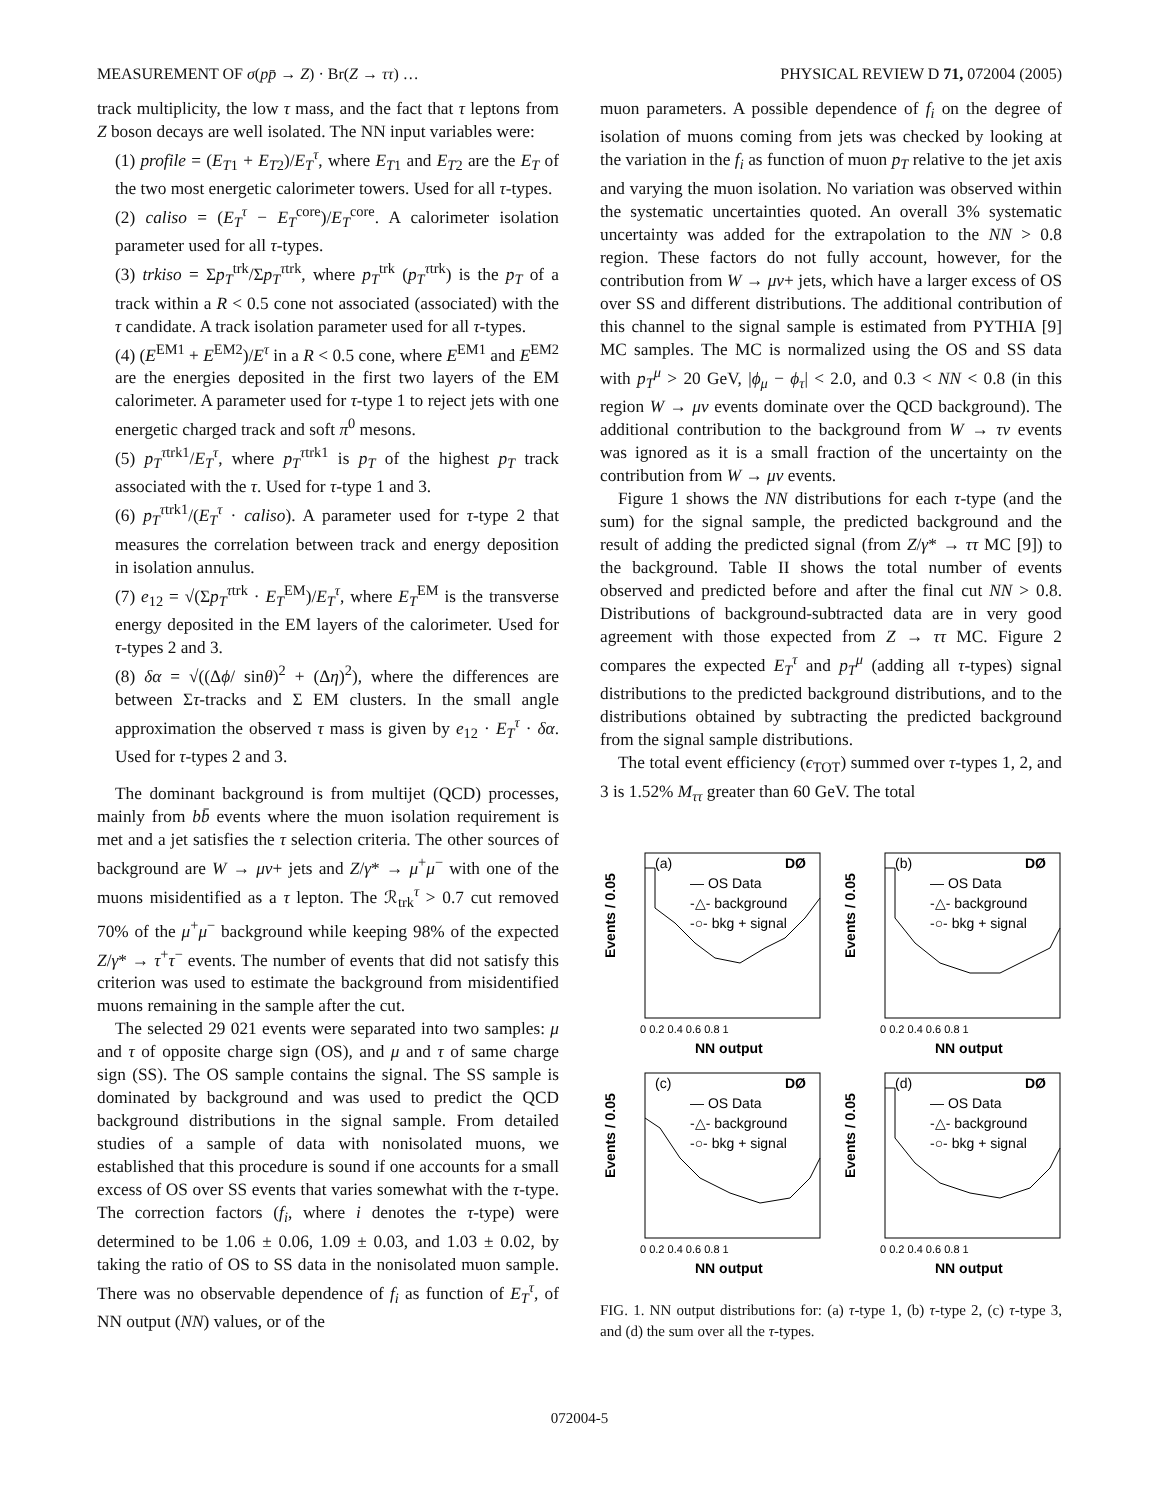MEASUREMENT OF σ(pp̄ → Z) · Br(Z → ττ) … PHYSICAL REVIEW D 71, 072004 (2005)
track multiplicity, the low τ mass, and the fact that τ leptons from Z boson decays are well isolated. The NN input variables were:
(1) profile = (E<sub>T1</sub> + E<sub>T2</sub>)/E<sub>T</sub><sup>τ</sup>, where E<sub>T1</sub> and E<sub>T2</sub> are the E<sub>T</sub> of the two most energetic calorimeter towers. Used for all τ-types.
(2) caliso = (E<sub>T</sub><sup>τ</sup> − E<sub>T</sub><sup>core</sup>)/E<sub>T</sub><sup>core</sup>. A calorimeter isolation parameter used for all τ-types.
(3) trkiso = Σp<sub>T</sub><sup>trk</sup>/Σp<sub>T</sub><sup>τtrk</sup>, where p<sub>T</sub><sup>trk</sup> (p<sub>T</sub><sup>τtrk</sup>) is the p<sub>T</sub> of a track within a R < 0.5 cone not associated (associated) with the τ candidate. A track isolation parameter used for all τ-types.
(4) (E<sup>EM1</sup> + E<sup>EM2</sup>)/E<sup>τ</sup> in a R < 0.5 cone, where E<sup>EM1</sup> and E<sup>EM2</sup> are the energies deposited in the first two layers of the EM calorimeter. A parameter used for τ-type 1 to reject jets with one energetic charged track and soft π<sup>0</sup> mesons.
(5) p<sub>T</sub><sup>τtrk1</sup>/E<sub>T</sub><sup>τ</sup>, where p<sub>T</sub><sup>τtrk1</sup> is p<sub>T</sub> of the highest p<sub>T</sub> track associated with the τ. Used for τ-type 1 and 3.
(6) p<sub>T</sub><sup>τtrk1</sup>/(E<sub>T</sub><sup>τ</sup> · caliso). A parameter used for τ-type 2 that measures the correlation between track and energy deposition in isolation annulus.
(7) e<sub>12</sub> = √(Σp<sub>T</sub><sup>τtrk</sup> · E<sub>T</sub><sup>EM</sup>)/E<sub>T</sub><sup>τ</sup>, where E<sub>T</sub><sup>EM</sup> is the transverse energy deposited in the EM layers of the calorimeter. Used for τ-types 2 and 3.
(8) δα = √((Δϕ/ sinθ)<sup>2</sup> + (Δη)<sup>2</sup>), where the differences are between Στ-tracks and Σ EM clusters. In the small angle approximation the observed τ mass is given by e<sub>12</sub> · E<sub>T</sub><sup>τ</sup> · δα. Used for τ-types 2 and 3.
The dominant background is from multijet (QCD) processes, mainly from bb̄ events where the muon isolation requirement is met and a jet satisfies the τ selection criteria. The other sources of background are W → μν+ jets and Z/γ* → μ<sup>+</sup>μ<sup>−</sup> with one of the muons misidentified as a τ lepton. The ℛ<sub>trk</sub><sup>τ</sup> > 0.7 cut removed 70% of the μ<sup>+</sup>μ<sup>−</sup> background while keeping 98% of the expected Z/γ* → τ<sup>+</sup>τ<sup>−</sup> events. The number of events that did not satisfy this criterion was used to estimate the background from misidentified muons remaining in the sample after the cut.
The selected 29 021 events were separated into two samples: μ and τ of opposite charge sign (OS), and μ and τ of same charge sign (SS). The OS sample contains the signal. The SS sample is dominated by background and was used to predict the QCD background distributions in the signal sample. From detailed studies of a sample of data with nonisolated muons, we established that this procedure is sound if one accounts for a small excess of OS over SS events that varies somewhat with the τ-type. The correction factors (f<sub>i</sub>, where i denotes the τ-type) were determined to be 1.06 ± 0.06, 1.09 ± 0.03, and 1.03 ± 0.02, by taking the ratio of OS to SS data in the nonisolated muon sample. There was no observable dependence of f<sub>i</sub> as function of E<sub>T</sub><sup>τ</sup>, of NN output (NN) values, or of the
muon parameters. A possible dependence of f<sub>i</sub> on the degree of isolation of muons coming from jets was checked by looking at the variation in the f<sub>i</sub> as function of muon p<sub>T</sub> relative to the jet axis and varying the muon isolation. No variation was observed within the systematic uncertainties quoted. An overall 3% systematic uncertainty was added for the extrapolation to the NN > 0.8 region. These factors do not fully account, however, for the contribution from W → μν+ jets, which have a larger excess of OS over SS and different distributions. The additional contribution of this channel to the signal sample is estimated from PYTHIA [9] MC samples. The MC is normalized using the OS and SS data with p<sub>T</sub><sup>μ</sup> > 20 GeV, |ϕ<sub>μ</sub> − ϕ<sub>τ</sub>| < 2.0, and 0.3 < NN < 0.8 (in this region W → μν events dominate over the QCD background). The additional contribution to the background from W → τν events was ignored as it is a small fraction of the uncertainty on the contribution from W → μν events.
Figure 1 shows the NN distributions for each τ-type (and the sum) for the signal sample, the predicted background and the result of adding the predicted signal (from Z/γ* → ττ MC [9]) to the background. Table II shows the total number of events observed and predicted before and after the final cut NN > 0.8. Distributions of background-subtracted data are in very good agreement with those expected from Z → ττ MC. Figure 2 compares the expected E<sub>T</sub><sup>τ</sup> and p<sub>T</sub><sup>μ</sup> (adding all τ-types) signal distributions to the predicted background distributions, and to the distributions obtained by subtracting the predicted background from the signal sample distributions.
The total event efficiency (ϵ<sub>TOT</sub>) summed over τ-types 1, 2, and 3 is 1.52% M<sub>ττ</sub> greater than 60 GeV. The total
(a)
DØ
— OS Data
-△- background
-○- bkg + signal
Events / 0.05
0 0.2 0.4 0.6 0.8 1
NN output
(b)
DØ
— OS Data
-△- background
-○- bkg + signal
Events / 0.05
0 0.2 0.4 0.6 0.8 1
NN output
(c)
DØ
— OS Data
-△- background
-○- bkg + signal
Events / 0.05
0 0.2 0.4 0.6 0.8 1
NN output
(d)
DØ
— OS Data
-△- background
-○- bkg + signal
Events / 0.05
0 0.2 0.4 0.6 0.8 1
NN output
FIG. 1. NN output distributions for: (a) τ-type 1, (b) τ-type 2, (c) τ-type 3, and (d) the sum over all the τ-types.
072004-5